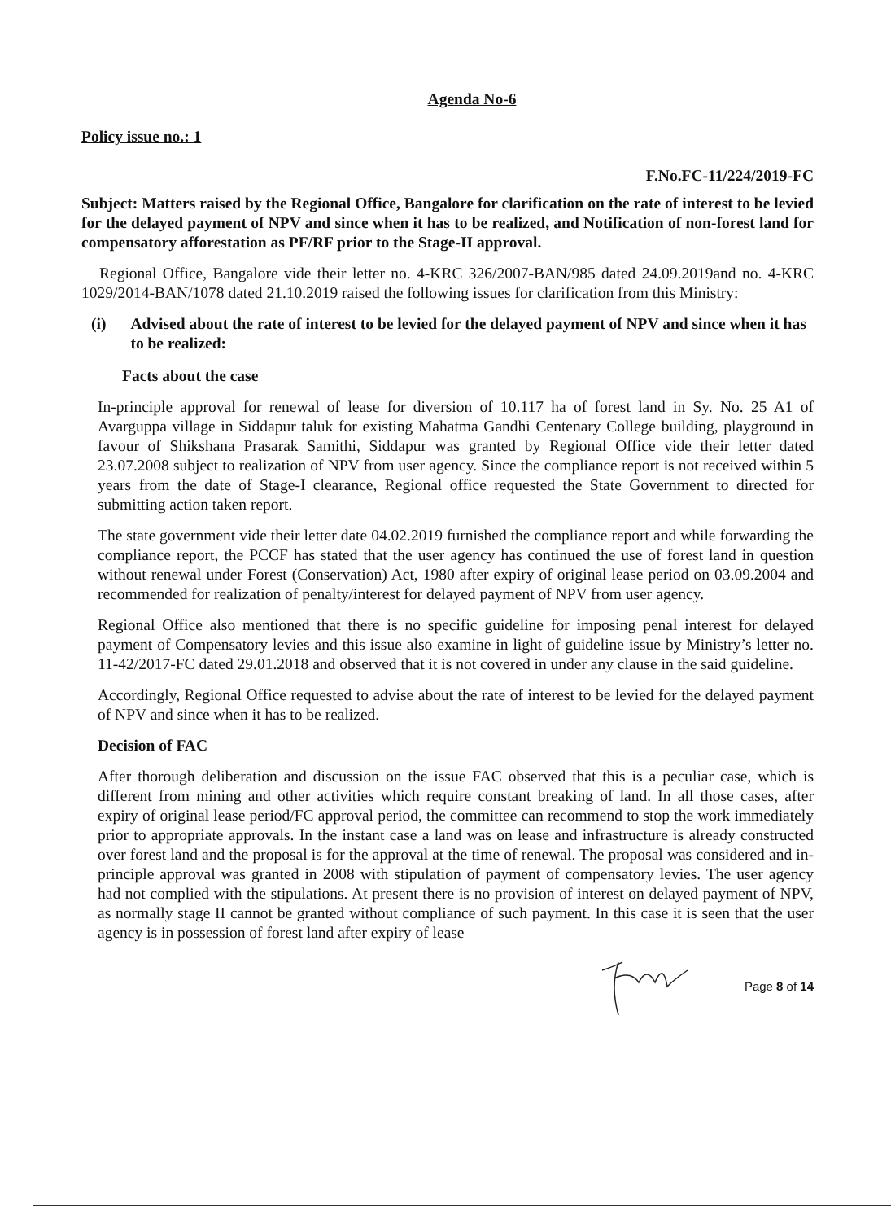Agenda No-6
Policy issue no.: 1
F.No.FC-11/224/2019-FC
Subject: Matters raised by the Regional Office, Bangalore for clarification on the rate of interest to be levied for the delayed payment of NPV and since when it has to be realized, and Notification of non-forest land for compensatory afforestation as PF/RF prior to the Stage-II approval.
Regional Office, Bangalore vide their letter no. 4-KRC 326/2007-BAN/985 dated 24.09.2019and no. 4-KRC 1029/2014-BAN/1078 dated 21.10.2019 raised the following issues for clarification from this Ministry:
(i) Advised about the rate of interest to be levied for the delayed payment of NPV and since when it has to be realized:
Facts about the case
In-principle approval for renewal of lease for diversion of 10.117 ha of forest land in Sy. No. 25 A1 of Avarguppa village in Siddapur taluk for existing Mahatma Gandhi Centenary College building, playground in favour of Shikshana Prasarak Samithi, Siddapur was granted by Regional Office vide their letter dated 23.07.2008 subject to realization of NPV from user agency. Since the compliance report is not received within 5 years from the date of Stage-I clearance, Regional office requested the State Government to directed for submitting action taken report.
The state government vide their letter date 04.02.2019 furnished the compliance report and while forwarding the compliance report, the PCCF has stated that the user agency has continued the use of forest land in question without renewal under Forest (Conservation) Act, 1980 after expiry of original lease period on 03.09.2004 and recommended for realization of penalty/interest for delayed payment of NPV from user agency.
Regional Office also mentioned that there is no specific guideline for imposing penal interest for delayed payment of Compensatory levies and this issue also examine in light of guideline issue by Ministry’s letter no. 11-42/2017-FC dated 29.01.2018 and observed that it is not covered in under any clause in the said guideline.
Accordingly, Regional Office requested to advise about the rate of interest to be levied for the delayed payment of NPV and since when it has to be realized.
Decision of FAC
After thorough deliberation and discussion on the issue FAC observed that this is a peculiar case, which is different from mining and other activities which require constant breaking of land. In all those cases, after expiry of original lease period/FC approval period, the committee can recommend to stop the work immediately prior to appropriate approvals. In the instant case a land was on lease and infrastructure is already constructed over forest land and the proposal is for the approval at the time of renewal. The proposal was considered and in-principle approval was granted in 2008 with stipulation of payment of compensatory levies. The user agency had not complied with the stipulations. At present there is no provision of interest on delayed payment of NPV, as normally stage II cannot be granted without compliance of such payment. In this case it is seen that the user agency is in possession of forest land after expiry of lease
Page 8 of 14